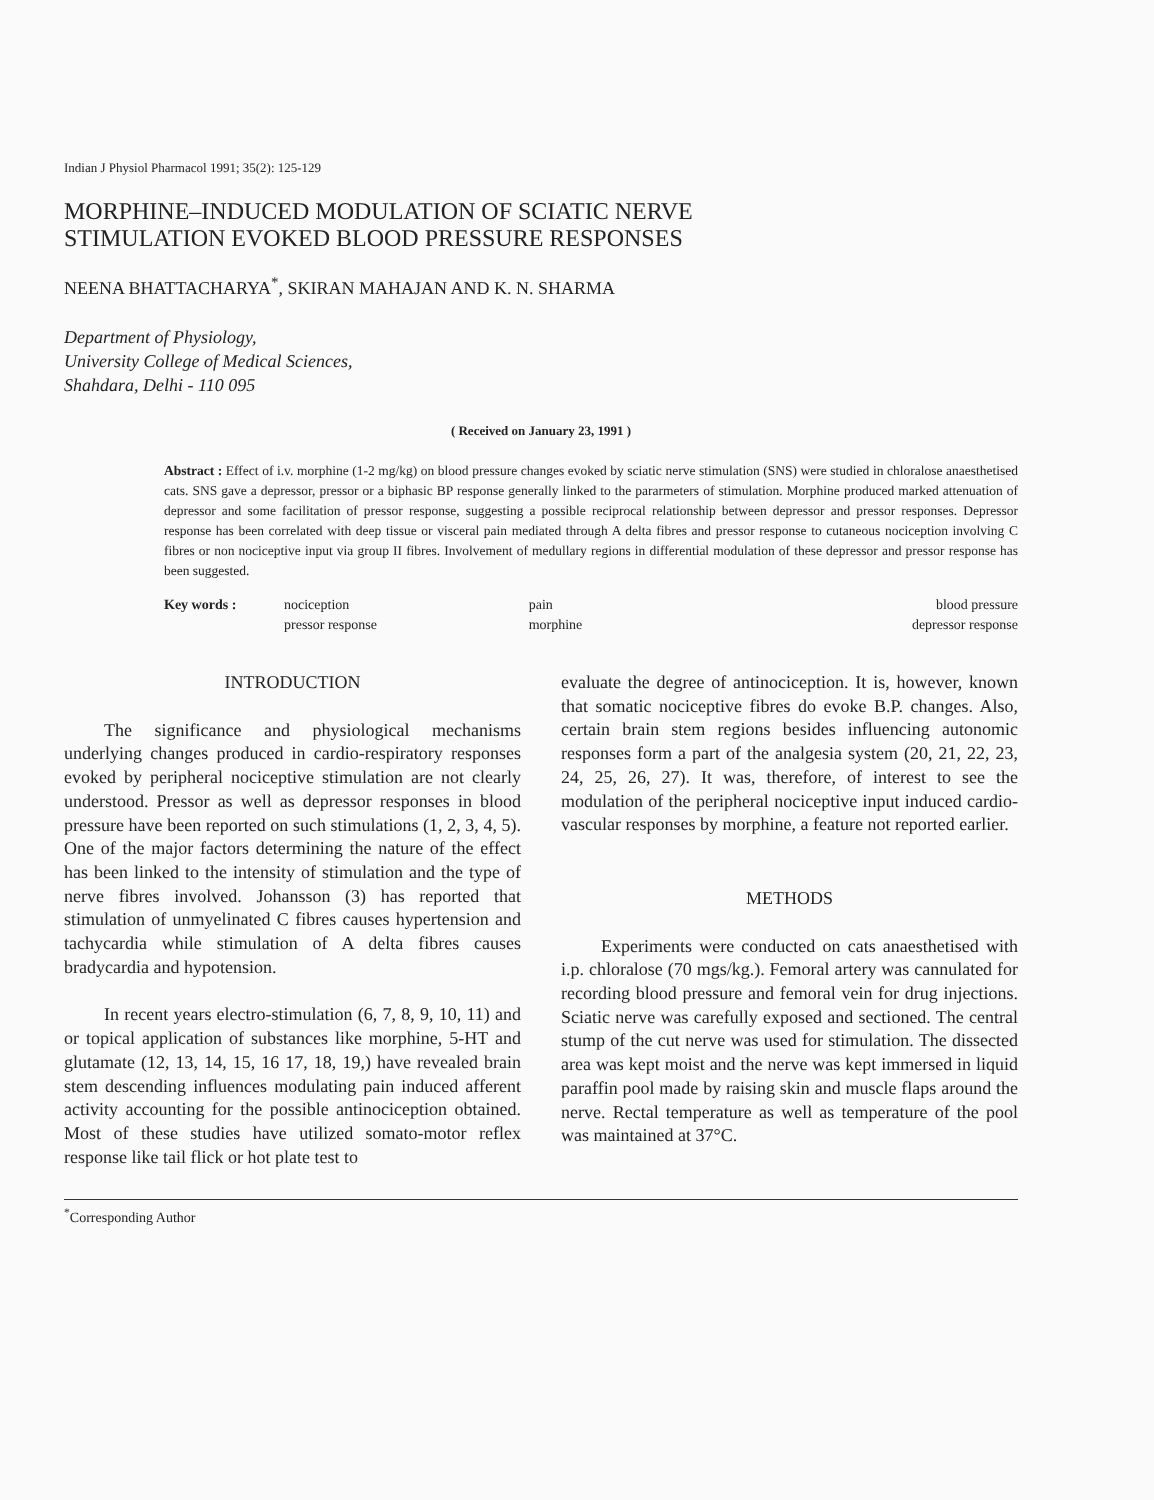Indian J Physiol Pharmacol 1991; 35(2): 125-129
MORPHINE–INDUCED MODULATION OF SCIATIC NERVE
STIMULATION EVOKED BLOOD PRESSURE RESPONSES
NEENA BHATTACHARYA<sup>*</sup>, SKIRAN MAHAJAN AND K. N. SHARMA
Department of Physiology,
University College of Medical Sciences,
Shahdara, Delhi - 110 095
( Received on January 23, 1991 )
Abstract : Effect of i.v. morphine (1-2 mg/kg) on blood pressure changes evoked by sciatic nerve stimulation (SNS) were studied in chloralose anaesthetised cats. SNS gave a depressor, pressor or a biphasic BP response generally linked to the pararmeters of stimulation. Morphine produced marked attenuation of depressor and some facilitation of pressor response, suggesting a possible reciprocal relationship between depressor and pressor responses. Depressor response has been correlated with deep tissue or visceral pain mediated through A delta fibres and pressor response to cutaneous nociception involving C fibres or non nociceptive input via group II fibres. Involvement of medullary regions in differential modulation of these depressor and pressor response has been suggested.
Key words : nociception
pressor response
pain
morphine
blood pressure
depressor response
INTRODUCTION
The significance and physiological mechanisms underlying changes produced in cardio-respiratory responses evoked by peripheral nociceptive stimulation are not clearly understood. Pressor as well as depressor responses in blood pressure have been reported on such stimulations (1, 2, 3, 4, 5). One of the major factors determining the nature of the effect has been linked to the intensity of stimulation and the type of nerve fibres involved. Johansson (3) has reported that stimulation of unmyelinated C fibres causes hypertension and tachycardia while stimulation of A delta fibres causes bradycardia and hypotension.
In recent years electro-stimulation (6, 7, 8, 9, 10, 11) and or topical application of substances like morphine, 5-HT and glutamate (12, 13, 14, 15, 16 17, 18, 19,) have revealed brain stem descending influences modulating pain induced afferent activity accounting for the possible antinociception obtained. Most of these studies have utilized somato-motor reflex response like tail flick or hot plate test to
evaluate the degree of antinociception. It is, however, known that somatic nociceptive fibres do evoke B.P. changes. Also, certain brain stem regions besides influencing autonomic responses form a part of the analgesia system (20, 21, 22, 23, 24, 25, 26, 27). It was, therefore, of interest to see the modulation of the peripheral nociceptive input induced cardio-vascular responses by morphine, a feature not reported earlier.
METHODS
Experiments were conducted on cats anaesthetised with i.p. chloralose (70 mgs/kg.). Femoral artery was cannulated for recording blood pressure and femoral vein for drug injections. Sciatic nerve was carefully exposed and sectioned. The central stump of the cut nerve was used for stimulation. The dissected area was kept moist and the nerve was kept immersed in liquid paraffin pool made by raising skin and muscle flaps around the nerve. Rectal temperature as well as temperature of the pool was maintained at 37°C.
<sup>*</sup> Corresponding Author